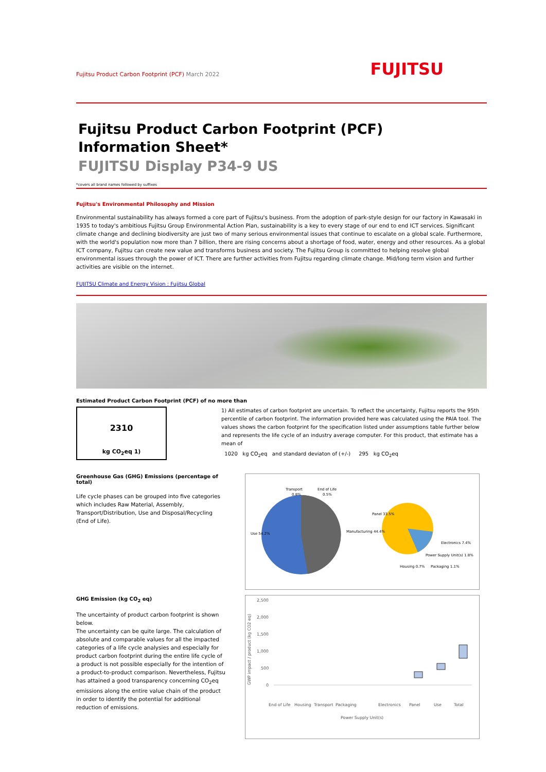Fujitsu Product Carbon Footprint (PCF) March 2022
FUJITSU
Fujitsu Product Carbon Footprint (PCF)
Information Sheet*
FUJITSU Display P34-9 US
*covers all brand names followed by suffixes
Fujitsu's Environmental Philosophy and Mission
Environmental sustainability has always formed a core part of Fujitsu's business. From the adoption of park-style design for our factory in Kawasaki in 1935 to today's ambitious Fujitsu Group Environmental Action Plan, sustainability is a key to every stage of our end to end ICT services. Significant climate change and declining biodiversity are just two of many serious environmental issues that continue to escalate on a global scale. Furthermore, with the world's population now more than 7 billion, there are rising concerns about a shortage of food, water, energy and other resources. As a global ICT company, Fujitsu can create new value and transforms business and society. The Fujitsu Group is committed to helping resolve global environmental issues through the power of ICT. There are further activities from Fujitsu regarding climate change. Mid/long term vision and further activities are visible on the internet.
FUJITSU Climate and Energy Vision : Fujitsu Global
Estimated Product Carbon Footprint (PCF) of no more than
2310
kg CO<sub>2</sub>eq 1)
1) All estimates of carbon footprint are uncertain. To reflect the uncertainty, Fujitsu reports the 95th percentile of carbon footprint. The information provided here was calculated using the PAIA tool. The values shows the carbon footprint for the specification listed under assumptions table further below and represents the life cycle of an industry average computer. For this product, that estimate has a mean of
1020 kg CO<sub>2</sub>eq and standard deviaton of (+/-) 295 kg CO<sub>2</sub>eq
Greenhouse Gas (GHG) Emissions (percentage of total)
Life cycle phases can be grouped into five categories which includes Raw Material, Assembly, Transport/Distribution, Use and Disposal/Recycling (End of Life).
GHG Emission (kg CO<sub>2</sub> eq)
The uncertainty of product carbon footprint is shown below.
The uncertainty can be quite large. The calculation of absolute and comparable values for all the impacted categories of a life cycle analysies and especially for product carbon footprint during the entire life cycle of a product is not possible especially for the intention of a product-to-product comparison. Nevertheless, Fujitsu has attained a good transparency concerning CO<sub>2</sub>eq emissions along the entire value chain of the product in order to identify the potential for additional reduction of emissions.
Transport
0.8%
End of Life
0.5%
Use 54.2%
Manufacturing 44.4%
Panel 33.5%
Electronics 7.4%
Power Supply Unit(s) 1.8%
Housing 0.7%
Packaging 1.1%
2,500
2,000
1,500
1,000
500
0
End of Life
Housing
Transport
Packaging
Power Supply Unit(s)
Electronics
Panel
Use
Total
GWP impact / product (kg CO2 eq)